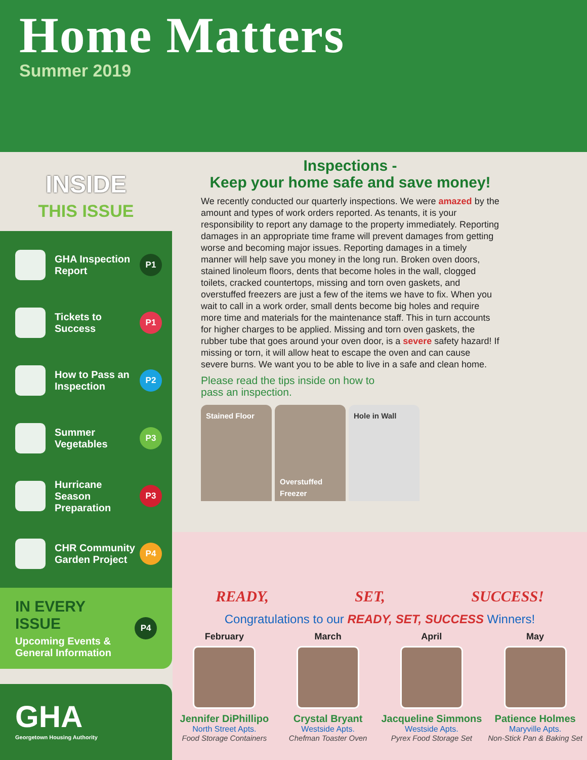Home Matters
Summer 2019
INSIDE
THIS ISSUE
GHA Inspection Report
P1
Tickets to Success
P1
How to Pass an Inspection
P2
Summer Vegetables
P3
Hurricane Season Preparation
P3
CHR Community Garden Project
P4
IN EVERY ISSUE
Upcoming Events &
General Information
P4
GHA
Georgetown Housing Authority
READY, SET, SUCCESS!
Congratulations to our READY, SET, SUCCESS Winners!
February
Jennifer DiPhillipo
North Street Apts.
Food Storage Containers
March
Crystal Bryant
Westside Apts.
Chefman Toaster Oven
April
Jacqueline Simmons
Westside Apts.
Pyrex Food Storage Set
May
Patience Holmes
Maryville Apts.
Non-Stick Pan & Baking Set
Inspections -
Keep your home safe and save money!
We recently conducted our quarterly inspections. We were amazed by the amount and types of work orders reported. As tenants, it is your responsibility to report any damage to the property immediately. Reporting damages in an appropriate time frame will prevent damages from getting worse and becoming major issues. Reporting damages in a timely manner will help save you money in the long run. Broken oven doors, stained linoleum floors, dents that become holes in the wall, clogged toilets, cracked countertops, missing and torn oven gaskets, and overstuffed freezers are just a few of the items we have to fix. When you wait to call in a work order, small dents become big holes and require more time and materials for the maintenance staff. This in turn accounts for higher charges to be applied. Missing and torn oven gaskets, the rubber tube that goes around your oven door, is a severe safety hazard! If missing or torn, it will allow heat to escape the oven and can cause severe burns. We want you to be able to live in a safe and clean home.
Please read the tips inside on how to
pass an inspection.
Stained Floor
Overstuffed Freezer
Hole in Wall